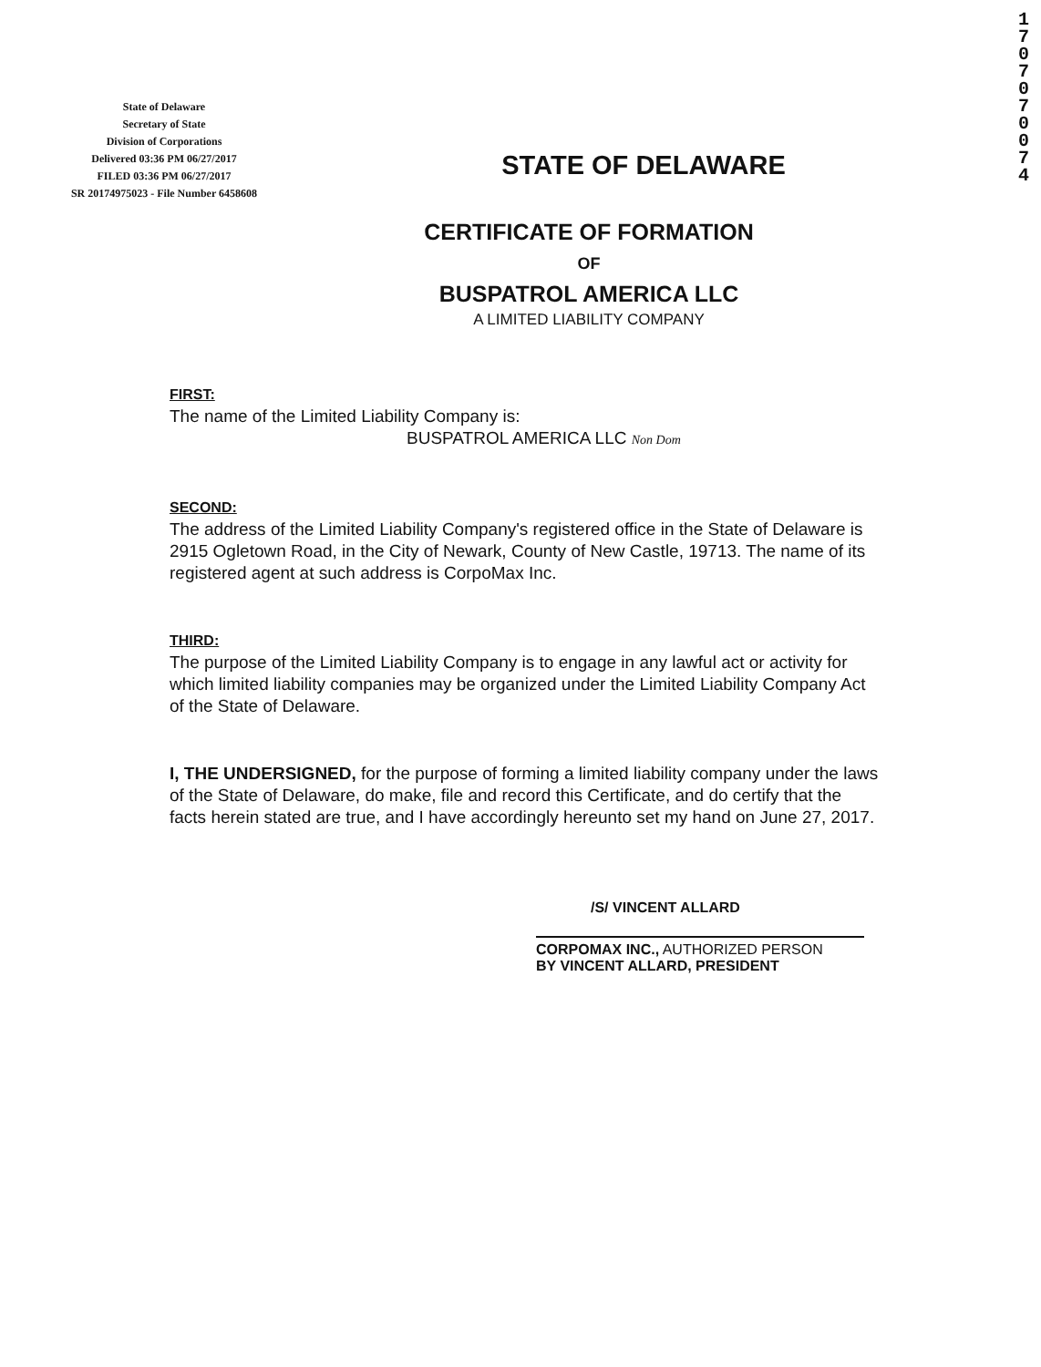State of Delaware
Secretary of State
Division of Corporations
Delivered 03:36 PM 06/27/2017
FILED 03:36 PM 06/27/2017
SR 20174975023 - File Number 6458608
1 7 0 7 0 7 0 0 7 4
STATE OF DELAWARE
CERTIFICATE OF FORMATION
OF
BUSPATROL AMERICA LLC
A LIMITED LIABILITY COMPANY
FIRST:
The name of the Limited Liability Company is:
BUSPATROL AMERICA LLC Non Dom
SECOND:
The address of the Limited Liability Company's registered office in the State of Delaware is 2915 Ogletown Road, in the City of Newark, County of New Castle, 19713. The name of its registered agent at such address is CorpoMax Inc.
THIRD:
The purpose of the Limited Liability Company is to engage in any lawful act or activity for which limited liability companies may be organized under the Limited Liability Company Act of the State of Delaware.
I, THE UNDERSIGNED, for the purpose of forming a limited liability company under the laws of the State of Delaware, do make, file and record this Certificate, and do certify that the facts herein stated are true, and I have accordingly hereunto set my hand on June 27, 2017.
/S/ VINCENT ALLARD
CORPOMAX INC., AUTHORIZED PERSON
BY VINCENT ALLARD, PRESIDENT